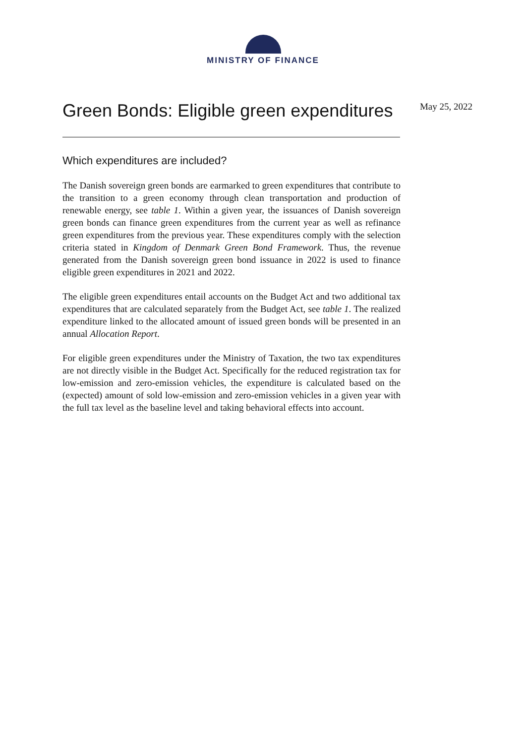MINISTRY OF FINANCE
Green Bonds: Eligible green expenditures
May 25, 2022
Which expenditures are included?
The Danish sovereign green bonds are earmarked to green expenditures that contribute to the transition to a green economy through clean transportation and production of renewable energy, see table 1. Within a given year, the issuances of Danish sovereign green bonds can finance green expenditures from the current year as well as refinance green expenditures from the previous year. These expenditures comply with the selection criteria stated in Kingdom of Denmark Green Bond Framework. Thus, the revenue generated from the Danish sovereign green bond issuance in 2022 is used to finance eligible green expenditures in 2021 and 2022.
The eligible green expenditures entail accounts on the Budget Act and two additional tax expenditures that are calculated separately from the Budget Act, see table 1. The realized expenditure linked to the allocated amount of issued green bonds will be presented in an annual Allocation Report.
For eligible green expenditures under the Ministry of Taxation, the two tax expenditures are not directly visible in the Budget Act. Specifically for the reduced registration tax for low-emission and zero-emission vehicles, the expenditure is calculated based on the (expected) amount of sold low-emission and zero-emission vehicles in a given year with the full tax level as the baseline level and taking behavioral effects into account.